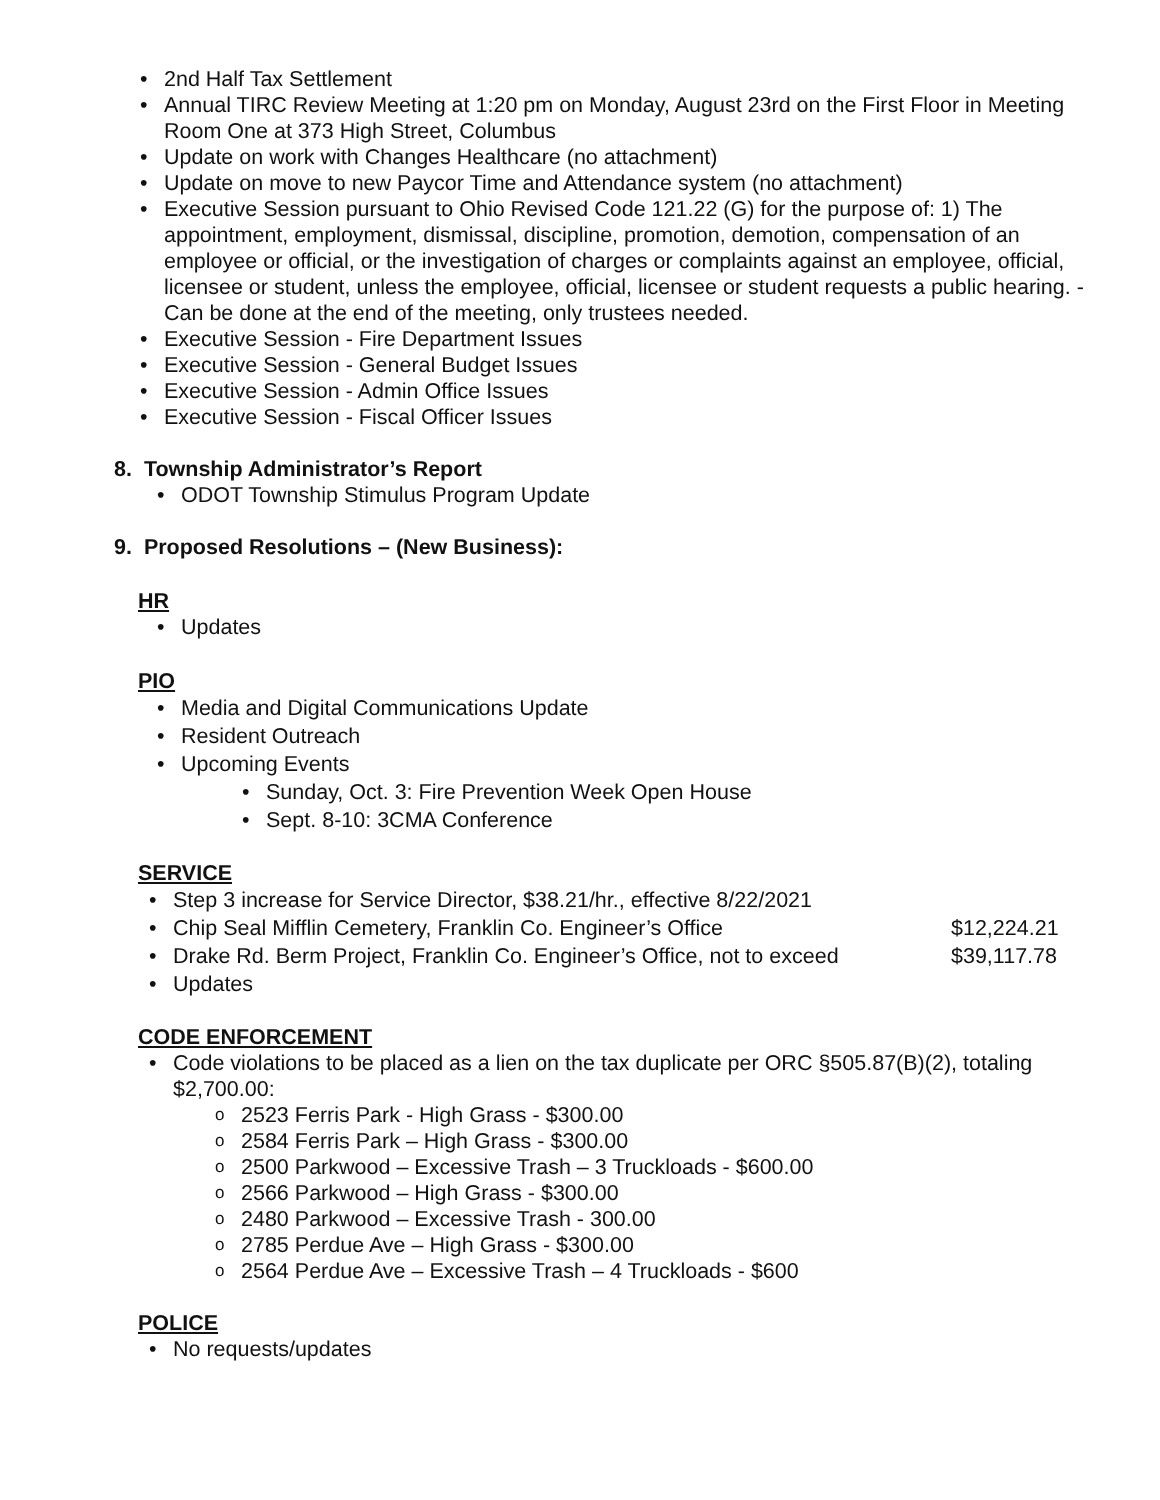2nd Half Tax Settlement
Annual TIRC Review Meeting at 1:20 pm on Monday, August 23rd on the First Floor in Meeting Room One at 373 High Street, Columbus
Update on work with Changes Healthcare (no attachment)
Update on move to new Paycor Time and Attendance system (no attachment)
Executive Session pursuant to Ohio Revised Code 121.22 (G) for the purpose of: 1) The appointment, employment, dismissal, discipline, promotion, demotion, compensation of an employee or official, or the investigation of charges or complaints against an employee, official, licensee or student, unless the employee, official, licensee or student requests a public hearing. - Can be done at the end of the meeting, only trustees needed.
Executive Session - Fire Department Issues
Executive Session - General Budget Issues
Executive Session - Admin Office Issues
Executive Session - Fiscal Officer Issues
8. Township Administrator’s Report
ODOT Township Stimulus Program Update
9. Proposed Resolutions – (New Business):
HR
Updates
PIO
Media and Digital Communications Update
Resident Outreach
Upcoming Events
Sunday, Oct. 3: Fire Prevention Week Open House
Sept. 8-10: 3CMA Conference
SERVICE
Step 3 increase for Service Director, $38.21/hr., effective 8/22/2021
Chip Seal Mifflin Cemetery, Franklin Co. Engineer’s Office $12,224.21
Drake Rd. Berm Project, Franklin Co. Engineer’s Office, not to exceed $39,117.78
Updates
CODE ENFORCEMENT
Code violations to be placed as a lien on the tax duplicate per ORC §505.87(B)(2), totaling $2,700.00:
2523 Ferris Park - High Grass - $300.00
2584 Ferris Park – High Grass - $300.00
2500 Parkwood – Excessive Trash – 3 Truckloads - $600.00
2566 Parkwood – High Grass - $300.00
2480 Parkwood – Excessive Trash - 300.00
2785 Perdue Ave – High Grass - $300.00
2564 Perdue Ave – Excessive Trash – 4 Truckloads - $600
POLICE
No requests/updates